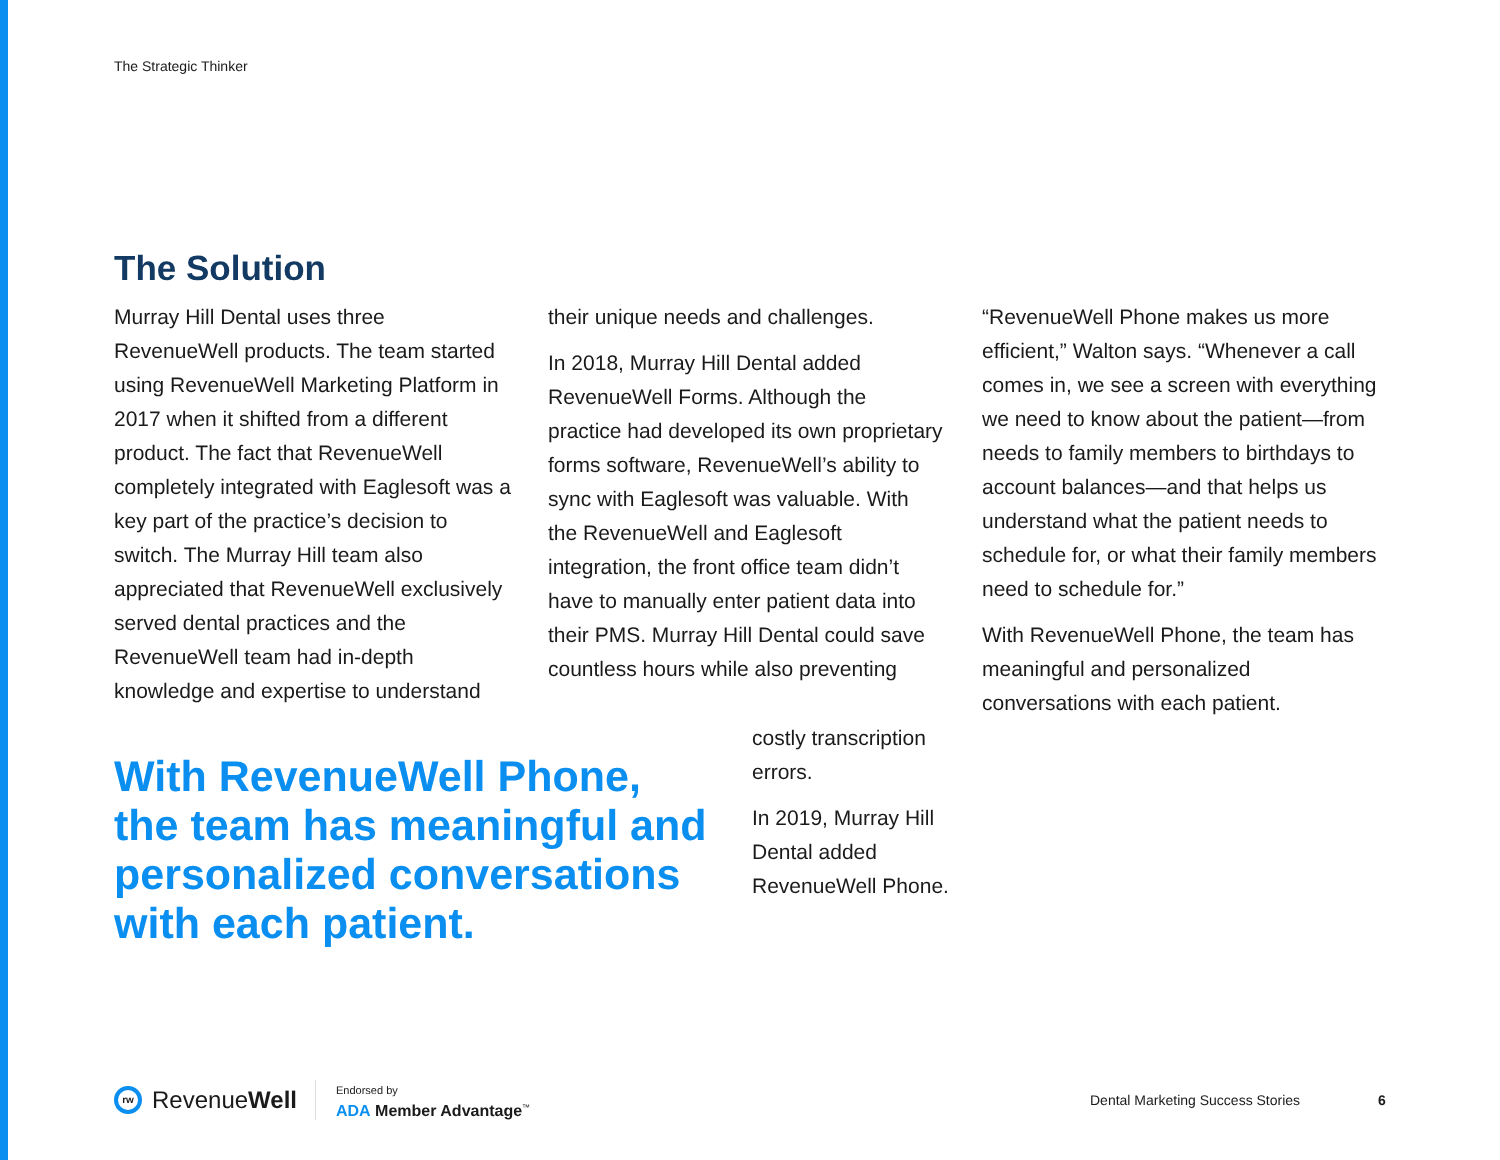The Strategic Thinker
The Solution
Murray Hill Dental uses three RevenueWell products. The team started using RevenueWell Marketing Platform in 2017 when it shifted from a different product. The fact that RevenueWell completely integrated with Eaglesoft was a key part of the practice’s decision to switch. The Murray Hill team also appreciated that RevenueWell exclusively served dental practices and the RevenueWell team had in-depth knowledge and expertise to understand
their unique needs and challenges.
In 2018, Murray Hill Dental added RevenueWell Forms. Although the practice had developed its own proprietary forms software, RevenueWell’s ability to sync with Eaglesoft was valuable. With the RevenueWell and Eaglesoft integration, the front office team didn’t have to manually enter patient data into their PMS. Murray Hill Dental could save countless hours while also preventing
costly transcription errors.
In 2019, Murray Hill Dental added RevenueWell Phone.
With RevenueWell Phone, the team has meaningful and personalized conversations with each patient.
“RevenueWell Phone makes us more efficient,” Walton says. “Whenever a call comes in, we see a screen with everything we need to know about the patient—from needs to family members to birthdays to account balances—and that helps us understand what the patient needs to schedule for, or what their family members need to schedule for.”
With RevenueWell Phone, the team has meaningful and personalized conversations with each patient.
rw RevenueWell Endorsed by
ADA Member Advantage<sup>™</sup>
Dental Marketing Success Stories
6